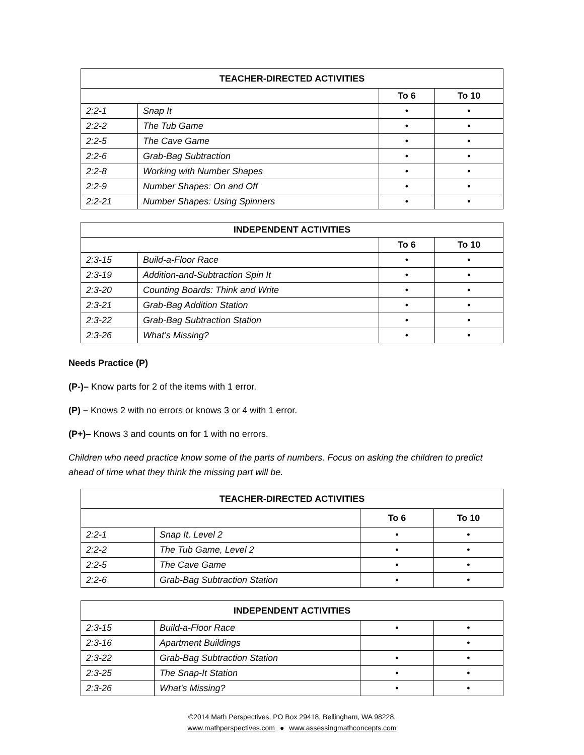| TEACHER-DIRECTED ACTIVITIES | | | |
| --- | --- | --- | --- |
| | | To 6 | To 10 |
| 2:2-1 | Snap It | • | • |
| 2:2-2 | The Tub Game | • | • |
| 2:2-5 | The Cave Game | • | • |
| 2:2-6 | Grab-Bag Subtraction | • | • |
| 2:2-8 | Working with Number Shapes | • | • |
| 2:2-9 | Number Shapes: On and Off | • | • |
| 2:2-21 | Number Shapes: Using Spinners | • | • |
| INDEPENDENT ACTIVITIES | | | |
| --- | --- | --- | --- |
| | | To 6 | To 10 |
| 2:3-15 | Build-a-Floor Race | • | • |
| 2:3-19 | Addition-and-Subtraction Spin It | • | • |
| 2:3-20 | Counting Boards: Think and Write | • | • |
| 2:3-21 | Grab-Bag Addition Station | • | • |
| 2:3-22 | Grab-Bag Subtraction Station | • | • |
| 2:3-26 | What’s Missing? | • | • |
Needs Practice (P)
(P-)– Know parts for 2 of the items with 1 error.
(P) – Knows 2 with no errors or knows 3 or 4 with 1 error.
(P+)– Knows 3 and counts on for 1 with no errors.
Children who need practice know some of the parts of numbers. Focus on asking the children to predict ahead of time what they think the missing part will be.
| TEACHER-DIRECTED ACTIVITIES | | | |
| --- | --- | --- | --- |
| | | To 6 | To 10 |
| 2:2-1 | Snap It, Level 2 | • | • |
| 2:2-2 | The Tub Game, Level 2 | • | • |
| 2:2-5 | The Cave Game | • | • |
| 2:2-6 | Grab-Bag Subtraction Station | • | • |
| INDEPENDENT ACTIVITIES | | | |
| --- | --- | --- | --- |
| 2:3-15 | Build-a-Floor Race | • | • |
| 2:3-16 | Apartment Buildings | | • |
| 2:3-22 | Grab-Bag Subtraction Station | • | • |
| 2:3-25 | The Snap-It Station | • | • |
| 2:3-26 | What's Missing? | • | • |
©2014 Math Perspectives, PO Box 29418, Bellingham, WA 98228.
www.mathperspectives.com ● www.assessingmathconcepts.com